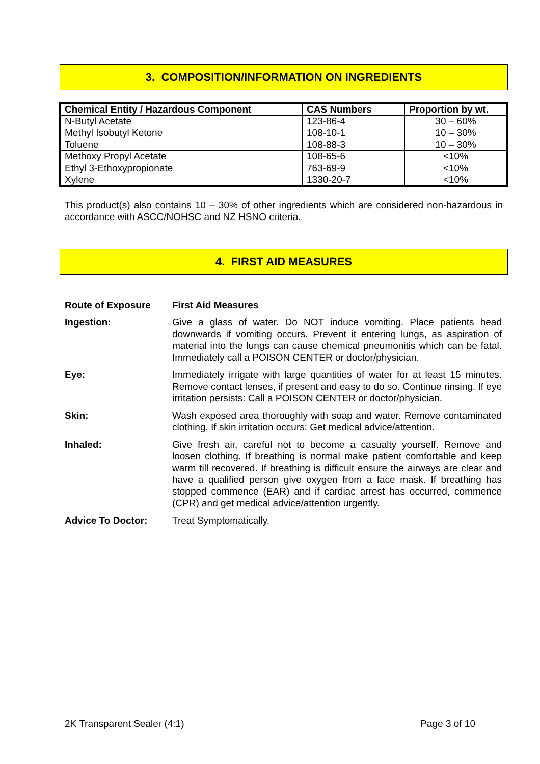3. COMPOSITION/INFORMATION ON INGREDIENTS
| Chemical Entity / Hazardous Component | CAS Numbers | Proportion by wt. |
| --- | --- | --- |
| N-Butyl Acetate | 123-86-4 | 30 – 60% |
| Methyl Isobutyl Ketone | 108-10-1 | 10 – 30% |
| Toluene | 108-88-3 | 10 – 30% |
| Methoxy Propyl Acetate | 108-65-6 | <10% |
| Ethyl 3-Ethoxypropionate | 763-69-9 | <10% |
| Xylene | 1330-20-7 | <10% |
This product(s) also contains 10 – 30% of other ingredients which are considered non-hazardous in accordance with ASCC/NOHSC and NZ HSNO criteria.
4. FIRST AID MEASURES
Route of Exposure First Aid Measures
Ingestion: Give a glass of water. Do NOT induce vomiting. Place patients head downwards if vomiting occurs. Prevent it entering lungs, as aspiration of material into the lungs can cause chemical pneumonitis which can be fatal. Immediately call a POISON CENTER or doctor/physician.
Eye: Immediately irrigate with large quantities of water for at least 15 minutes. Remove contact lenses, if present and easy to do so. Continue rinsing. If eye irritation persists: Call a POISON CENTER or doctor/physician.
Skin: Wash exposed area thoroughly with soap and water. Remove contaminated clothing. If skin irritation occurs: Get medical advice/attention.
Inhaled: Give fresh air, careful not to become a casualty yourself. Remove and loosen clothing. If breathing is normal make patient comfortable and keep warm till recovered. If breathing is difficult ensure the airways are clear and have a qualified person give oxygen from a face mask. If breathing has stopped commence (EAR) and if cardiac arrest has occurred, commence (CPR) and get medical advice/attention urgently.
Advice To Doctor: Treat Symptomatically.
2K Transparent Sealer (4:1) Page 3 of 10